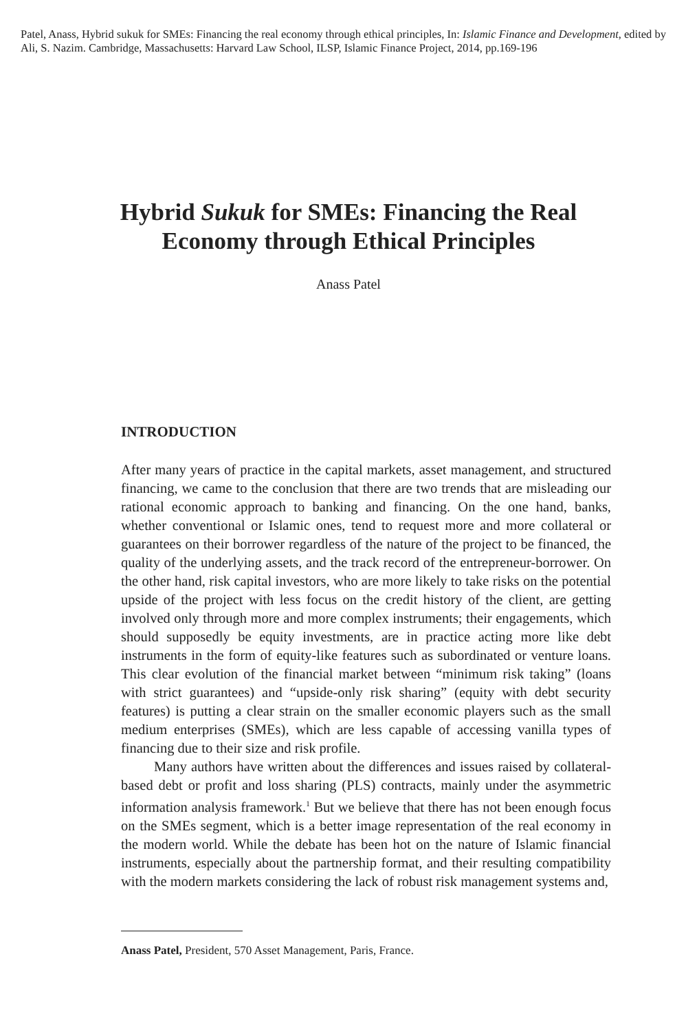Patel, Anass, Hybrid sukuk for SMEs: Financing the real economy through ethical principles, In: Islamic Finance and Development, edited by Ali, S. Nazim. Cambridge, Massachusetts: Harvard Law School, ILSP, Islamic Finance Project, 2014, pp.169-196
Hybrid Sukuk for SMEs: Financing the Real
Economy through Ethical Principles
Anass Patel
INTRODUCTION
After many years of practice in the capital markets, asset management, and structured financing, we came to the conclusion that there are two trends that are misleading our rational economic approach to banking and financing. On the one hand, banks, whether conventional or Islamic ones, tend to request more and more collateral or guarantees on their borrower regardless of the nature of the project to be financed, the quality of the underlying assets, and the track record of the entrepreneur-borrower. On the other hand, risk capital investors, who are more likely to take risks on the potential upside of the project with less focus on the credit history of the client, are getting involved only through more and more complex instruments; their engagements, which should supposedly be equity investments, are in practice acting more like debt instruments in the form of equity-like features such as subordinated or venture loans. This clear evolution of the financial market between “minimum risk taking” (loans with strict guarantees) and “upside-only risk sharing” (equity with debt security features) is putting a clear strain on the smaller economic players such as the small medium enterprises (SMEs), which are less capable of accessing vanilla types of financing due to their size and risk profile.
Many authors have written about the differences and issues raised by collateral-based debt or profit and loss sharing (PLS) contracts, mainly under the asymmetric information analysis framework.<sup>1</sup> But we believe that there has not been enough focus on the SMEs segment, which is a better image representation of the real economy in the modern world. While the debate has been hot on the nature of Islamic financial instruments, especially about the partnership format, and their resulting compatibility with the modern markets considering the lack of robust risk management systems and,
Anass Patel, President, 570 Asset Management, Paris, France.